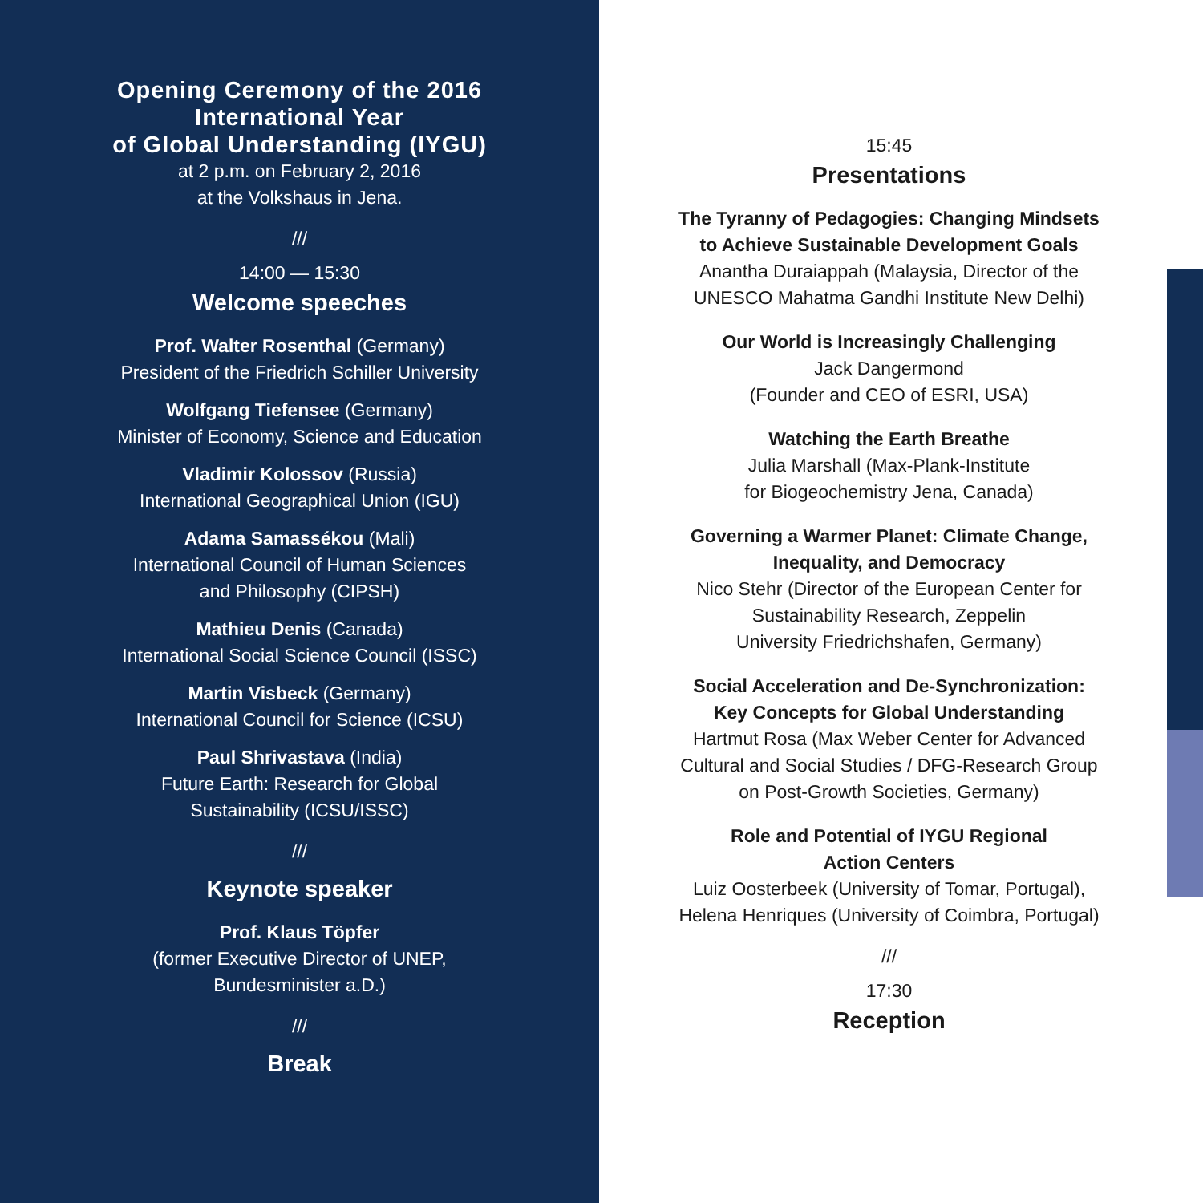Opening Ceremony of the 2016
International Year
of Global Understanding (IYGU)
at 2 p.m. on February 2, 2016
at the Volkshaus in Jena.
///
14:00 — 15:30
Welcome speeches
Prof. Walter Rosenthal (Germany)
President of the Friedrich Schiller University
Wolfgang Tiefensee (Germany)
Minister of Economy, Science and Education
Vladimir Kolossov (Russia)
International Geographical Union (IGU)
Adama Samassékou (Mali)
International Council of Human Sciences
and Philosophy (CIPSH)
Mathieu Denis (Canada)
International Social Science Council (ISSC)
Martin Visbeck (Germany)
International Council for Science (ICSU)
Paul Shrivastava (India)
Future Earth: Research for Global
Sustainability (ICSU/ISSC)
///
Keynote speaker
Prof. Klaus Töpfer
(former Executive Director of UNEP,
Bundesminister a.D.)
///
Break
15:45
Presentations
The Tyranny of Pedagogies: Changing Mindsets
to Achieve Sustainable Development Goals
Anantha Duraiappah (Malaysia, Director of the
UNESCO Mahatma Gandhi Institute New Delhi)
Our World is Increasingly Challenging
Jack Dangermond
(Founder and CEO of ESRI, USA)
Watching the Earth Breathe
Julia Marshall (Max-Plank-Institute
for Biogeochemistry Jena, Canada)
Governing a Warmer Planet: Climate Change,
Inequality, and Democracy
Nico Stehr (Director of the European Center for
Sustainability Research, Zeppelin
University Friedrichshafen, Germany)
Social Acceleration and De-Synchronization:
Key Concepts for Global Understanding
Hartmut Rosa (Max Weber Center for Advanced
Cultural and Social Studies / DFG-Research Group
on Post-Growth Societies, Germany)
Role and Potential of IYGU Regional
Action Centers
Luiz Oosterbeek (University of Tomar, Portugal),
Helena Henriques (University of Coimbra, Portugal)
///
17:30
Reception